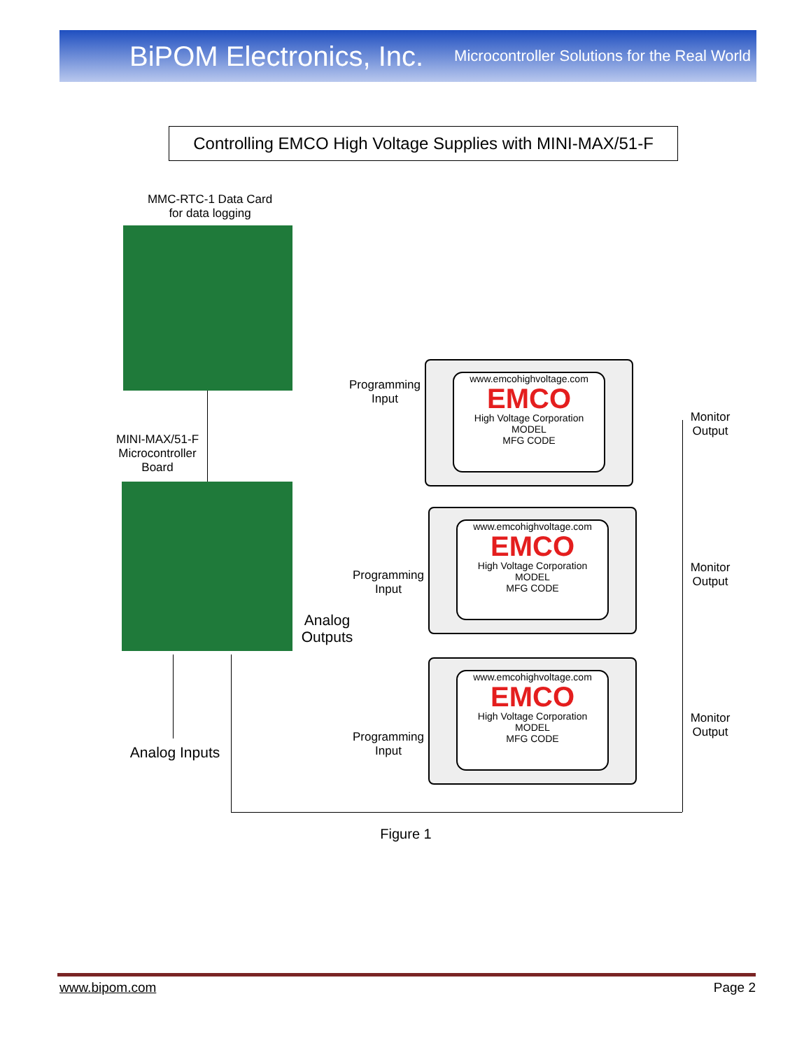BiPOM Electronics, Inc. Microcontroller Solutions for the Real World
Controlling EMCO High Voltage Supplies with MINI-MAX/51-F
MMC-RTC-1 Data Card
for data logging
MINI-MAX/51-F
Microcontroller
Board
Programming
Input
www.emcohighvoltage.com
EMCO
High Voltage Corporation
MODEL
MFG CODE
Monitor
Output
Programming
Input
www.emcohighvoltage.com
EMCO
High Voltage Corporation
MODEL
MFG CODE
Monitor
Output
Analog
Outputs
www.emcohighvoltage.com
EMCO
High Voltage Corporation
MODEL
MFG CODE
Programming
Input
Monitor
Output
Analog Inputs
Figure 1
www.bipom.com Page 2